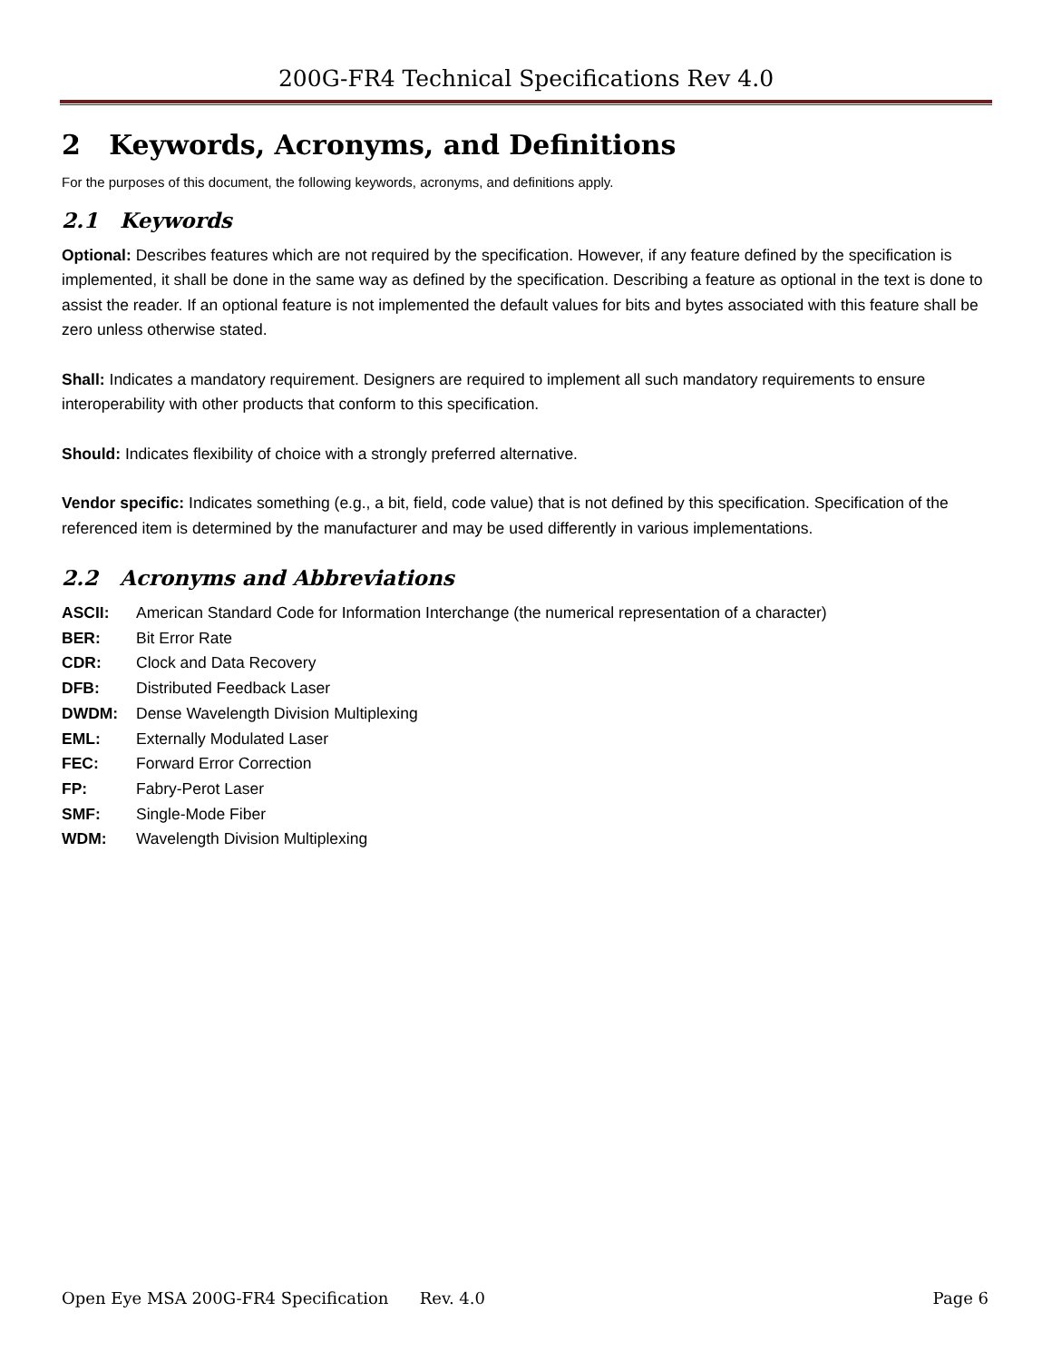200G-FR4 Technical Specifications Rev 4.0
2 Keywords, Acronyms, and Definitions
For the purposes of this document, the following keywords, acronyms, and definitions apply.
2.1 Keywords
Optional: Describes features which are not required by the specification. However, if any feature defined by the specification is implemented, it shall be done in the same way as defined by the specification. Describing a feature as optional in the text is done to assist the reader. If an optional feature is not implemented the default values for bits and bytes associated with this feature shall be zero unless otherwise stated.
Shall: Indicates a mandatory requirement. Designers are required to implement all such mandatory requirements to ensure interoperability with other products that conform to this specification.
Should: Indicates flexibility of choice with a strongly preferred alternative.
Vendor specific: Indicates something (e.g., a bit, field, code value) that is not defined by this specification. Specification of the referenced item is determined by the manufacturer and may be used differently in various implementations.
2.2 Acronyms and Abbreviations
ASCII: American Standard Code for Information Interchange (the numerical representation of a character)
BER: Bit Error Rate
CDR: Clock and Data Recovery
DFB: Distributed Feedback Laser
DWDM: Dense Wavelength Division Multiplexing
EML: Externally Modulated Laser
FEC: Forward Error Correction
FP: Fabry-Perot Laser
SMF: Single-Mode Fiber
WDM: Wavelength Division Multiplexing
Open Eye MSA 200G-FR4 Specification Rev. 4.0 Page 6